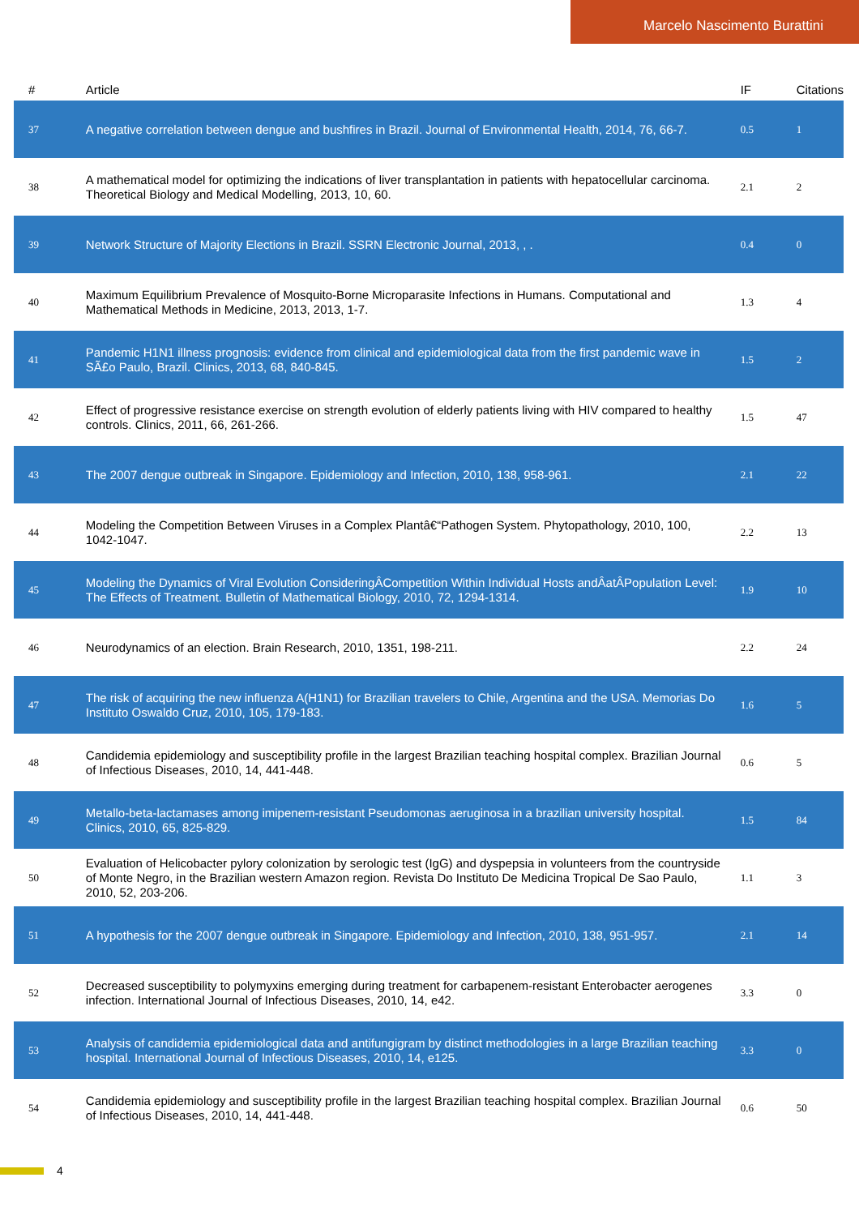Marcelo Nascimento Burattini
| # | Article | IF | Citations |
| --- | --- | --- | --- |
| 37 | A negative correlation between dengue and bushfires in Brazil. Journal of Environmental Health, 2014, 76, 66-7. | 0.5 | 1 |
| 38 | A mathematical model for optimizing the indications of liver transplantation in patients with hepatocellular carcinoma. Theoretical Biology and Medical Modelling, 2013, 10, 60. | 2.1 | 2 |
| 39 | Network Structure of Majority Elections in Brazil. SSRN Electronic Journal, 2013, , . | 0.4 | 0 |
| 40 | Maximum Equilibrium Prevalence of Mosquito-Borne Microparasite Infections in Humans. Computational and Mathematical Methods in Medicine, 2013, 2013, 1-7. | 1.3 | 4 |
| 41 | Pandemic H1N1 illness prognosis: evidence from clinical and epidemiological data from the first pandemic wave in SÃ£o Paulo, Brazil. Clinics, 2013, 68, 840-845. | 1.5 | 2 |
| 42 | Effect of progressive resistance exercise on strength evolution of elderly patients living with HIV compared to healthy controls. Clinics, 2011, 66, 261-266. | 1.5 | 47 |
| 43 | The 2007 dengue outbreak in Singapore. Epidemiology and Infection, 2010, 138, 958-961. | 2.1 | 22 |
| 44 | Modeling the Competition Between Viruses in a Complex Plantâ€“Pathogen System. Phytopathology, 2010, 100, 1042-1047. | 2.2 | 13 |
| 45 | Modeling the Dynamics of Viral Evolution ConsideringÂCompetition Within Individual Hosts andÂatÂPopulation Level: The Effects of Treatment. Bulletin of Mathematical Biology, 2010, 72, 1294-1314. | 1.9 | 10 |
| 46 | Neurodynamics of an election. Brain Research, 2010, 1351, 198-211. | 2.2 | 24 |
| 47 | The risk of acquiring the new influenza A(H1N1) for Brazilian travelers to Chile, Argentina and the USA. Memorias Do Instituto Oswaldo Cruz, 2010, 105, 179-183. | 1.6 | 5 |
| 48 | Candidemia epidemiology and susceptibility profile in the largest Brazilian teaching hospital complex. Brazilian Journal of Infectious Diseases, 2010, 14, 441-448. | 0.6 | 5 |
| 49 | Metallo-beta-lactamases among imipenem-resistant Pseudomonas aeruginosa in a brazilian university hospital. Clinics, 2010, 65, 825-829. | 1.5 | 84 |
| 50 | Evaluation of Helicobacter pylory colonization by serologic test (IgG) and dyspepsia in volunteers from the countryside of Monte Negro, in the Brazilian western Amazon region. Revista Do Instituto De Medicina Tropical De Sao Paulo, 2010, 52, 203-206. | 1.1 | 3 |
| 51 | A hypothesis for the 2007 dengue outbreak in Singapore. Epidemiology and Infection, 2010, 138, 951-957. | 2.1 | 14 |
| 52 | Decreased susceptibility to polymyxins emerging during treatment for carbapenem-resistant Enterobacter aerogenes infection. International Journal of Infectious Diseases, 2010, 14, e42. | 3.3 | 0 |
| 53 | Analysis of candidemia epidemiological data and antifungigram by distinct methodologies in a large Brazilian teaching hospital. International Journal of Infectious Diseases, 2010, 14, e125. | 3.3 | 0 |
| 54 | Candidemia epidemiology and susceptibility profile in the largest Brazilian teaching hospital complex. Brazilian Journal of Infectious Diseases, 2010, 14, 441-448. | 0.6 | 50 |
4